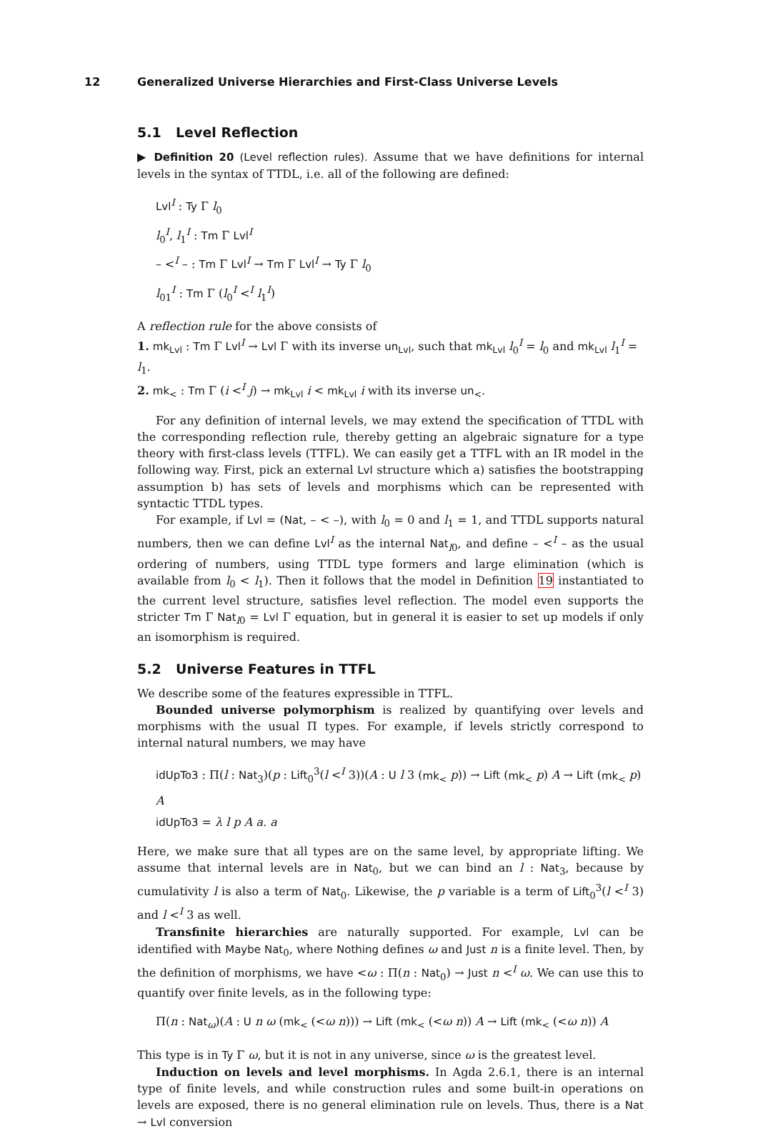12 Generalized Universe Hierarchies and First-Class Universe Levels
5.1 Level Reflection
▶ Definition 20 (Level reflection rules). Assume that we have definitions for internal levels in the syntax of TTDL, i.e. all of the following are defined:
Lvl<sup>I</sup> : Ty Γ l<sub>0</sub>
l<sub>0</sub><sup>I</sup>, l<sub>1</sub><sup>I</sup> : Tm Γ Lvl<sup>I</sup>
– <<sup>I</sup> – : Tm Γ Lvl<sup>I</sup> → Tm Γ Lvl<sup>I</sup> → Ty Γ l<sub>0</sub>
l<sub>01</sub><sup>I</sup> : Tm Γ (l<sub>0</sub><sup>I</sup> <<sup>I</sup> l<sub>1</sub><sup>I</sup>)
A reflection rule for the above consists of
1. mk<sub>Lvl</sub> : Tm Γ Lvl<sup>I</sup> → Lvl Γ with its inverse un<sub>Lvl</sub>, such that mk<sub>Lvl</sub> l<sub>0</sub><sup>I</sup> = l<sub>0</sub> and mk<sub>Lvl</sub> l<sub>1</sub><sup>I</sup> = l<sub>1</sub>.
2. mk<sub><</sub> : Tm Γ (i <<sup>I</sup> j) → mk<sub>Lvl</sub> i < mk<sub>Lvl</sub> i with its inverse un<sub><</sub>.
For any definition of internal levels, we may extend the specification of TTDL with the corresponding reflection rule, thereby getting an algebraic signature for a type theory with first-class levels (TTFL). We can easily get a TTFL with an IR model in the following way. First, pick an external Lvl structure which a) satisfies the bootstrapping assumption b) has sets of levels and morphisms which can be represented with syntactic TTDL types.
For example, if Lvl = (Nat, – < –), with l<sub>0</sub> = 0 and l<sub>1</sub> = 1, and TTDL supports natural numbers, then we can define Lvl<sup>I</sup> as the internal Nat<sub>l0</sub>, and define – <<sup>I</sup> – as the usual ordering of numbers, using TTDL type formers and large elimination (which is available from l<sub>0</sub> < l<sub>1</sub>). Then it follows that the model in Definition 19 instantiated to the current level structure, satisfies level reflection. The model even supports the stricter Tm Γ Nat<sub>l0</sub> = Lvl Γ equation, but in general it is easier to set up models if only an isomorphism is required.
5.2 Universe Features in TTFL
We describe some of the features expressible in TTFL.
Bounded universe polymorphism is realized by quantifying over levels and morphisms with the usual Π types. For example, if levels strictly correspond to internal natural numbers, we may have
idUpTo3 : Π(l : Nat<sub>3</sub>)(p : Lift<sub>0</sub><sup>3</sup>(l <<sup>I</sup> 3))(A : U l 3 (mk<sub><</sub> p)) → Lift (mk<sub><</sub> p) A → Lift (mk<sub><</sub> p) A
idUpTo3 = λ l p A a. a
Here, we make sure that all types are on the same level, by appropriate lifting. We assume that internal levels are in Nat<sub>0</sub>, but we can bind an l : Nat<sub>3</sub>, because by cumulativity l is also a term of Nat<sub>0</sub>. Likewise, the p variable is a term of Lift<sub>0</sub><sup>3</sup>(l <<sup>I</sup> 3) and l <<sup>I</sup> 3 as well.
Transfinite hierarchies are naturally supported. For example, Lvl can be identified with Maybe Nat<sub>0</sub>, where Nothing defines ω and Just n is a finite level. Then, by the definition of morphisms, we have <ω : Π(n : Nat<sub>0</sub>) → Just n <<sup>I</sup> ω. We can use this to quantify over finite levels, as in the following type:
Π(n : Nat<sub>ω</sub>)(A : U n ω (mk<sub><</sub> (<ω n))) → Lift (mk<sub><</sub> (<ω n)) A → Lift (mk<sub><</sub> (<ω n)) A
This type is in Ty Γ ω, but it is not in any universe, since ω is the greatest level.
Induction on levels and level morphisms. In Agda 2.6.1, there is an internal type of finite levels, and while construction rules and some built-in operations on levels are exposed, there is no general elimination rule on levels. Thus, there is a Nat → Lvl conversion